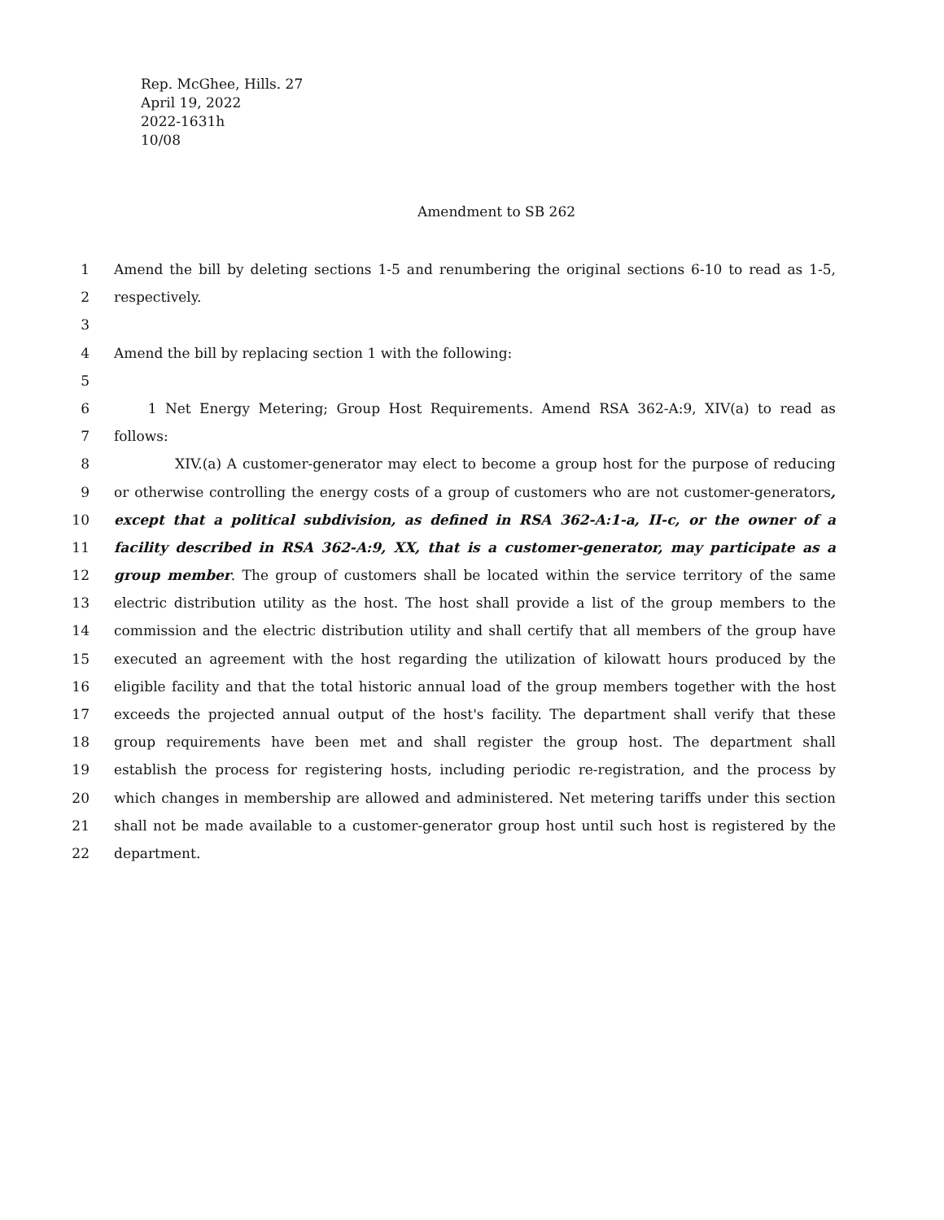Rep. McGhee, Hills. 27
April 19, 2022
2022-1631h
10/08
Amendment to SB 262
1 Amend the bill by deleting sections 1-5 and renumbering the original sections 6-10 to read as 1-5,
2 respectively.
3
4 Amend the bill by replacing section 1 with the following:
5
6 1 Net Energy Metering; Group Host Requirements. Amend RSA 362-A:9, XIV(a) to read as
7 follows:
8 XIV.(a) A customer-generator may elect to become a group host for the purpose of reducing
9 or otherwise controlling the energy costs of a group of customers who are not customer-generators,
10 except that a political subdivision, as defined in RSA 362-A:1-a, II-c, or the owner of a
11 facility described in RSA 362-A:9, XX, that is a customer-generator, may participate as a
12 group member. The group of customers shall be located within the service territory of the same
13 electric distribution utility as the host. The host shall provide a list of the group members to the
14 commission and the electric distribution utility and shall certify that all members of the group have
15 executed an agreement with the host regarding the utilization of kilowatt hours produced by the
16 eligible facility and that the total historic annual load of the group members together with the host
17 exceeds the projected annual output of the host's facility. The department shall verify that these
18 group requirements have been met and shall register the group host. The department shall
19 establish the process for registering hosts, including periodic re-registration, and the process by
20 which changes in membership are allowed and administered. Net metering tariffs under this section
21 shall not be made available to a customer-generator group host until such host is registered by the
22 department.